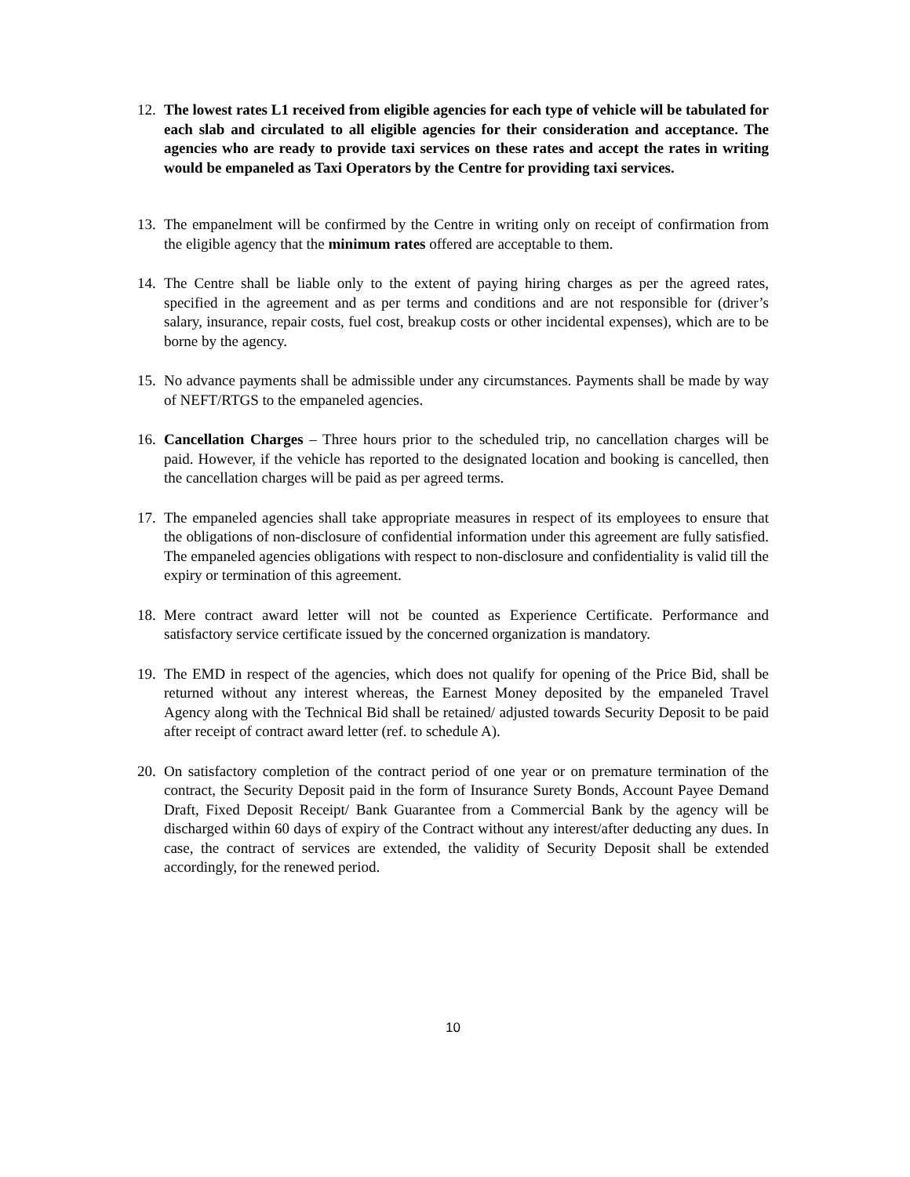12.
The lowest rates L1 received from eligible agencies for each type of vehicle will be tabulated for each slab and circulated to all eligible agencies for their consideration and acceptance. The agencies who are ready to provide taxi services on these rates and accept the rates in writing would be empaneled as Taxi Operators by the Centre for providing taxi services.
13.
The empanelment will be confirmed by the Centre in writing only on receipt of confirmation from the eligible agency that the minimum rates offered are acceptable to them.
14.
The Centre shall be liable only to the extent of paying hiring charges as per the agreed rates, specified in the agreement and as per terms and conditions and are not responsible for (driver’s salary, insurance, repair costs, fuel cost, breakup costs or other incidental expenses), which are to be borne by the agency.
15.
No advance payments shall be admissible under any circumstances. Payments shall be made by way of NEFT/RTGS to the empaneled agencies.
16.
Cancellation Charges – Three hours prior to the scheduled trip, no cancellation charges will be paid. However, if the vehicle has reported to the designated location and booking is cancelled, then the cancellation charges will be paid as per agreed terms.
17.
The empaneled agencies shall take appropriate measures in respect of its employees to ensure that the obligations of non-disclosure of confidential information under this agreement are fully satisfied. The empaneled agencies obligations with respect to non-disclosure and confidentiality is valid till the expiry or termination of this agreement.
18.
Mere contract award letter will not be counted as Experience Certificate. Performance and satisfactory service certificate issued by the concerned organization is mandatory.
19.
The EMD in respect of the agencies, which does not qualify for opening of the Price Bid, shall be returned without any interest whereas, the Earnest Money deposited by the empaneled Travel Agency along with the Technical Bid shall be retained/ adjusted towards Security Deposit to be paid after receipt of contract award letter (ref. to schedule A).
20.
On satisfactory completion of the contract period of one year or on premature termination of the contract, the Security Deposit paid in the form of Insurance Surety Bonds, Account Payee Demand Draft, Fixed Deposit Receipt/ Bank Guarantee from a Commercial Bank by the agency will be discharged within 60 days of expiry of the Contract without any interest/after deducting any dues. In case, the contract of services are extended, the validity of Security Deposit shall be extended accordingly, for the renewed period.
10